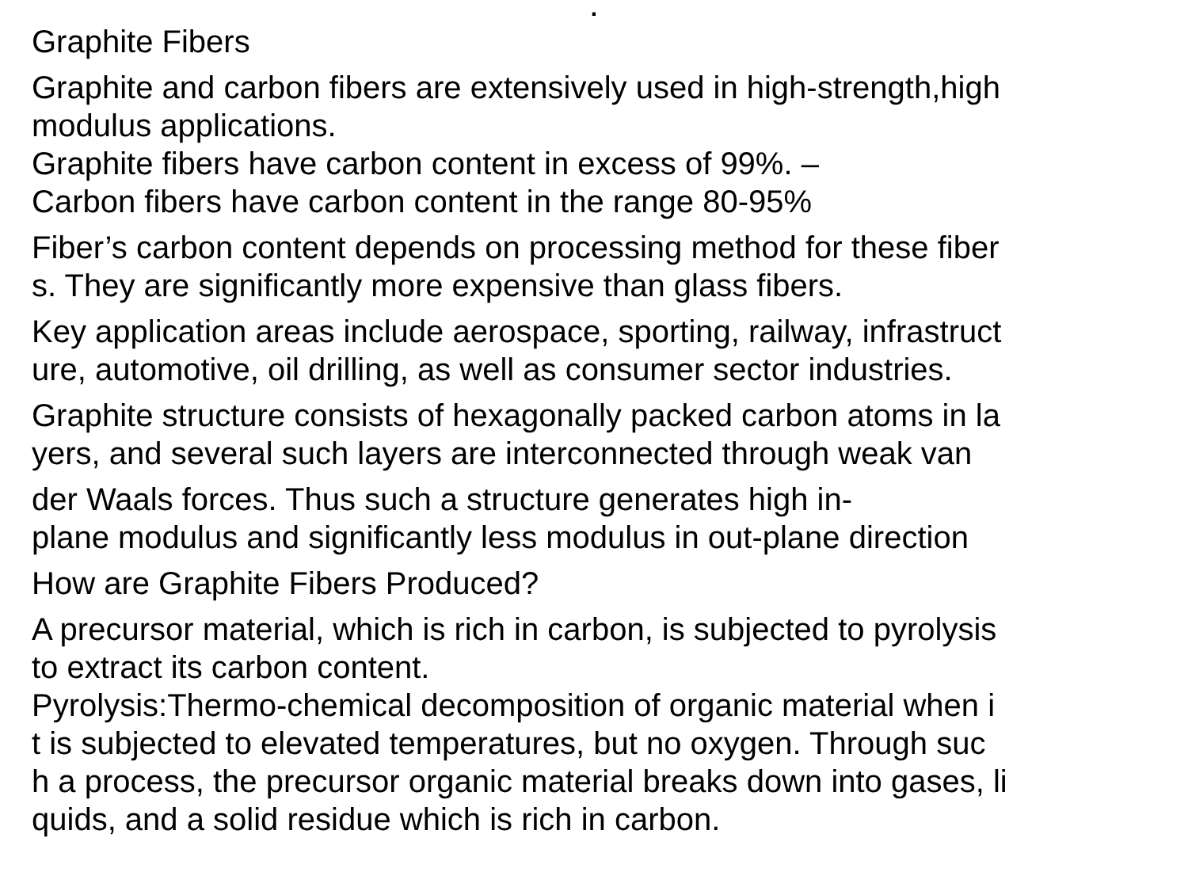.
Graphite Fibers
Graphite and carbon fibers are extensively used in high-strength,high
modulus applications.
Graphite fibers have carbon content in excess of 99%. –
Carbon fibers have carbon content in the range 80-95%
Fiber’s carbon content depends on processing method for these fiber
s. They are significantly more expensive than glass fibers.
Key application areas include aerospace, sporting, railway, infrastruct
ure, automotive, oil drilling, as well as consumer sector industries.
Graphite structure consists of hexagonally packed carbon atoms in la
yers, and several such layers are interconnected through weak van
der Waals forces. Thus such a structure generates high in-
plane modulus and significantly less modulus in out-plane direction
How are Graphite Fibers Produced?
A precursor material, which is rich in carbon, is subjected to pyrolysis
to extract its carbon content.
Pyrolysis:Thermo-chemical decomposition of organic material when i
t is subjected to elevated temperatures, but no oxygen. Through suc
h a process, the precursor organic material breaks down into gases, li
quids, and a solid residue which is rich in carbon.